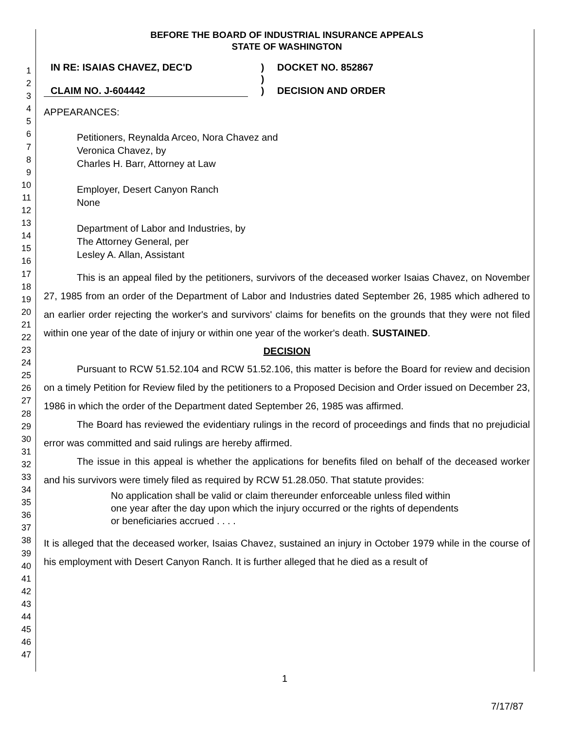1
2
3
4
5
6
7
8
9
10
11
12
13
14
15
16
17
18
19
20
21
22
23
24
25
26
27
28
29
30
31
32
33
34
35
36
37
38
39
40
41
42
43
44
45
46
47
BEFORE THE BOARD OF INDUSTRIAL INSURANCE APPEALS
STATE OF WASHINGTON
IN RE: ISAIAS CHAVEZ, DEC'D
)
DOCKET NO. 852867
)
CLAIM NO. J-604442
)
DECISION AND ORDER
APPEARANCES:
Petitioners, Reynalda Arceo, Nora Chavez and
Veronica Chavez, by
Charles H. Barr, Attorney at Law
Employer, Desert Canyon Ranch
None
Department of Labor and Industries, by
The Attorney General, per
Lesley A. Allan, Assistant
This is an appeal filed by the petitioners, survivors of the deceased worker Isaias Chavez, on November 27, 1985 from an order of the Department of Labor and Industries dated September 26, 1985 which adhered to an earlier order rejecting the worker's and survivors' claims for benefits on the grounds that they were not filed within one year of the date of injury or within one year of the worker's death. SUSTAINED.
DECISION
Pursuant to RCW 51.52.104 and RCW 51.52.106, this matter is before the Board for review and decision on a timely Petition for Review filed by the petitioners to a Proposed Decision and Order issued on December 23, 1986 in which the order of the Department dated September 26, 1985 was affirmed.
The Board has reviewed the evidentiary rulings in the record of proceedings and finds that no prejudicial error was committed and said rulings are hereby affirmed.
The issue in this appeal is whether the applications for benefits filed on behalf of the deceased worker and his survivors were timely filed as required by RCW 51.28.050. That statute provides:
No application shall be valid or claim thereunder enforceable unless filed within one year after the day upon which the injury occurred or the rights of dependents or beneficiaries accrued . . . .
It is alleged that the deceased worker, Isaias Chavez, sustained an injury in October 1979 while in the course of his employment with Desert Canyon Ranch. It is further alleged that he died as a result of
1
7/17/87